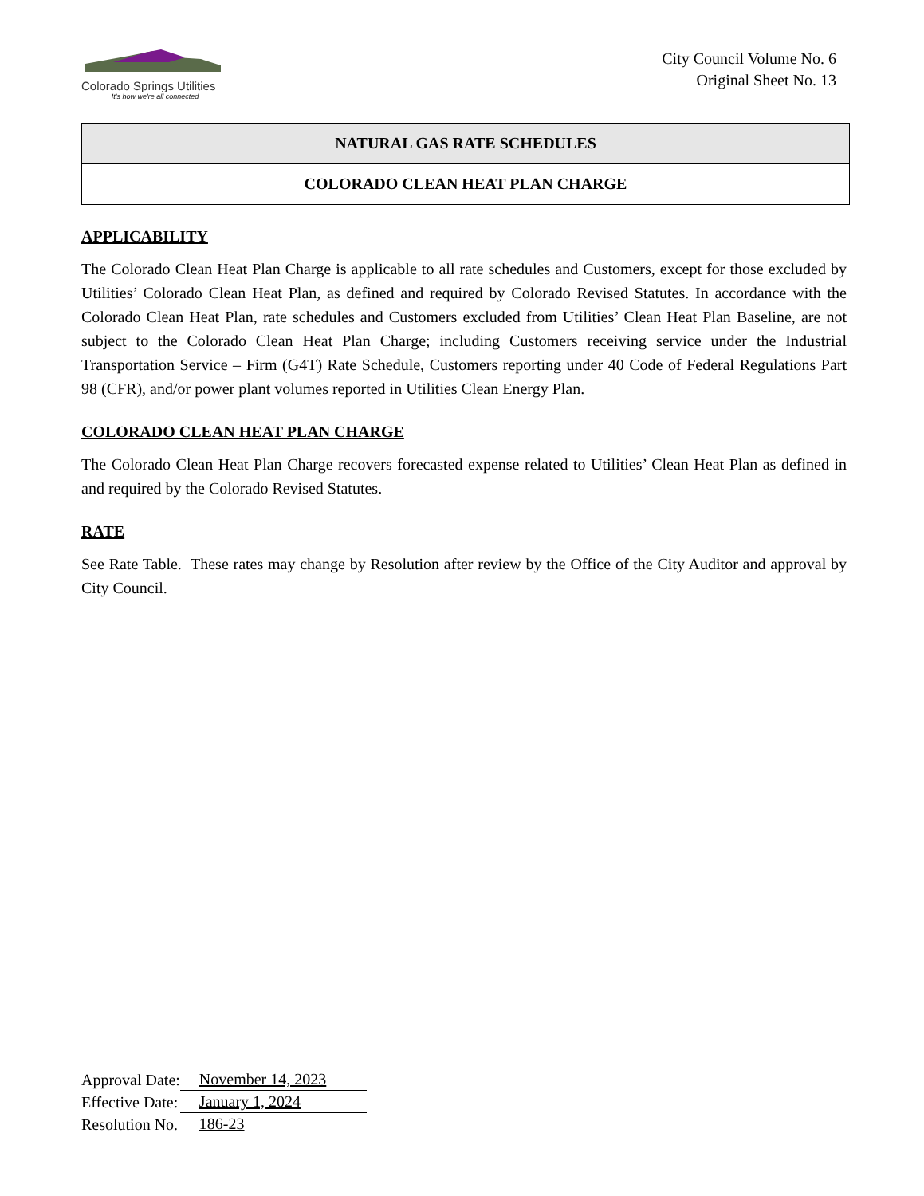Colorado Springs Utilities
It's how we're all connected
City Council Volume No. 6
Original Sheet No. 13
NATURAL GAS RATE SCHEDULES
COLORADO CLEAN HEAT PLAN CHARGE
APPLICABILITY
The Colorado Clean Heat Plan Charge is applicable to all rate schedules and Customers, except for those excluded by Utilities’ Colorado Clean Heat Plan, as defined and required by Colorado Revised Statutes. In accordance with the Colorado Clean Heat Plan, rate schedules and Customers excluded from Utilities’ Clean Heat Plan Baseline, are not subject to the Colorado Clean Heat Plan Charge; including Customers receiving service under the Industrial Transportation Service – Firm (G4T) Rate Schedule, Customers reporting under 40 Code of Federal Regulations Part 98 (CFR), and/or power plant volumes reported in Utilities Clean Energy Plan.
COLORADO CLEAN HEAT PLAN CHARGE
The Colorado Clean Heat Plan Charge recovers forecasted expense related to Utilities’ Clean Heat Plan as defined in and required by the Colorado Revised Statutes.
RATE
See Rate Table. These rates may change by Resolution after review by the Office of the City Auditor and approval by City Council.
| Approval Date: | November 14, 2023 |
| Effective Date: | January 1, 2024 |
| Resolution No. | 186-23 |